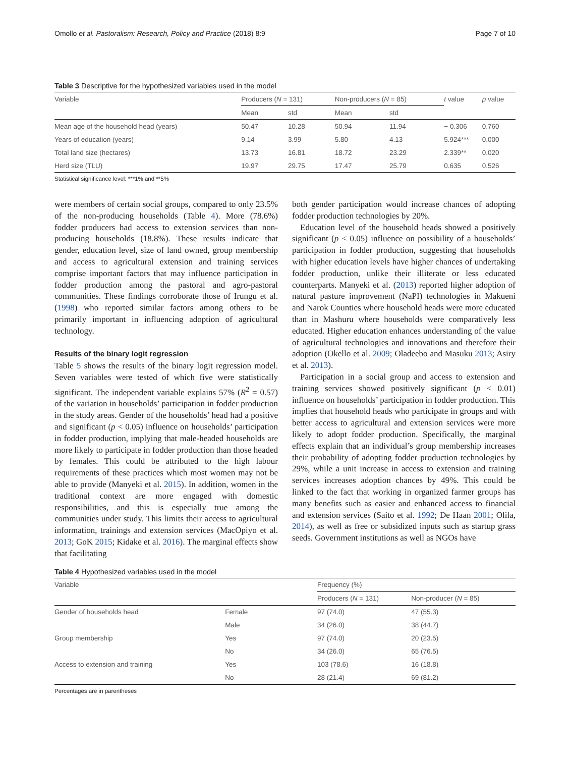Omollo et al. Pastoralism: Research, Policy and Practice (2018) 8:9 Page 7 of 10
Table 3 Descriptive for the hypothesized variables used in the model
| Variable | Producers ( N = 131) | | Non-producers ( N = 85) | | t value | p value |
| --- | --- | --- | --- | --- | --- | --- |
| | Mean | std | Mean | std | | |
| Mean age of the household head (years) | 50.47 | 10.28 | 50.94 | 11.94 | − 0.306 | 0.760 |
| Years of education (years) | 9.14 | 3.99 | 5.80 | 4.13 | 5.924*** | 0.000 |
| Total land size (hectares) | 13.73 | 16.81 | 18.72 | 23.29 | 2.339** | 0.020 |
| Herd size (TLU) | 19.97 | 29.75 | 17.47 | 25.79 | 0.635 | 0.526 |
Statistical significance level: ***1% and **5%
were members of certain social groups, compared to only 23.5% of the non-producing households (Table 4). More (78.6%) fodder producers had access to extension services than non-producing households (18.8%). These results indicate that gender, education level, size of land owned, group membership and access to agricultural extension and training services comprise important factors that may influence participation in fodder production among the pastoral and agro-pastoral communities. These findings corroborate those of Irungu et al. (1998) who reported similar factors among others to be primarily important in influencing adoption of agricultural technology.
Results of the binary logit regression
Table 5 shows the results of the binary logit regression model. Seven variables were tested of which five were statistically significant. The independent variable explains 57% (R<sup>2</sup> = 0.57) of the variation in households’ participation in fodder production in the study areas. Gender of the households’ head had a positive and significant (p < 0.05) influence on households’ participation in fodder production, implying that male-headed households are more likely to participate in fodder production than those headed by females. This could be attributed to the high labour requirements of these practices which most women may not be able to provide (Manyeki et al. 2015). In addition, women in the traditional context are more engaged with domestic responsibilities, and this is especially true among the communities under study. This limits their access to agricultural information, trainings and extension services (MacOpiyo et al. 2013; GoK 2015; Kidake et al. 2016). The marginal effects show that facilitating
both gender participation would increase chances of adopting fodder production technologies by 20%.
Education level of the household heads showed a positively significant (p < 0.05) influence on possibility of a households’ participation in fodder production, suggesting that households with higher education levels have higher chances of undertaking fodder production, unlike their illiterate or less educated counterparts. Manyeki et al. (2013) reported higher adoption of natural pasture improvement (NaPI) technologies in Makueni and Narok Counties where household heads were more educated than in Mashuru where households were comparatively less educated. Higher education enhances understanding of the value of agricultural technologies and innovations and therefore their adoption (Okello et al. 2009; Oladeebo and Masuku 2013; Asiry et al. 2013).
Participation in a social group and access to extension and training services showed positively significant (p < 0.01) influence on households’ participation in fodder production. This implies that household heads who participate in groups and with better access to agricultural and extension services were more likely to adopt fodder production. Specifically, the marginal effects explain that an individual’s group membership increases their probability of adopting fodder production technologies by 29%, while a unit increase in access to extension and training services increases adoption chances by 49%. This could be linked to the fact that working in organized farmer groups has many benefits such as easier and enhanced access to financial and extension services (Saito et al. 1992; De Haan 2001; Olila, 2014), as well as free or subsidized inputs such as startup grass seeds. Government institutions as well as NGOs have
Table 4 Hypothesized variables used in the model
| Variable | | Frequency (%) | |
| --- | --- | --- | --- |
| | | Producers ( N = 131) | Non-producer ( N = 85) |
| Gender of households head | Female | 97 (74.0) | 47 (55.3) |
| | Male | 34 (26.0) | 38 (44.7) |
| Group membership | Yes | 97 (74.0) | 20 (23.5) |
| | No | 34 (26.0) | 65 (76.5) |
| Access to extension and training | Yes | 103 (78.6) | 16 (18.8) |
| | No | 28 (21.4) | 69 (81.2) |
Percentages are in parentheses